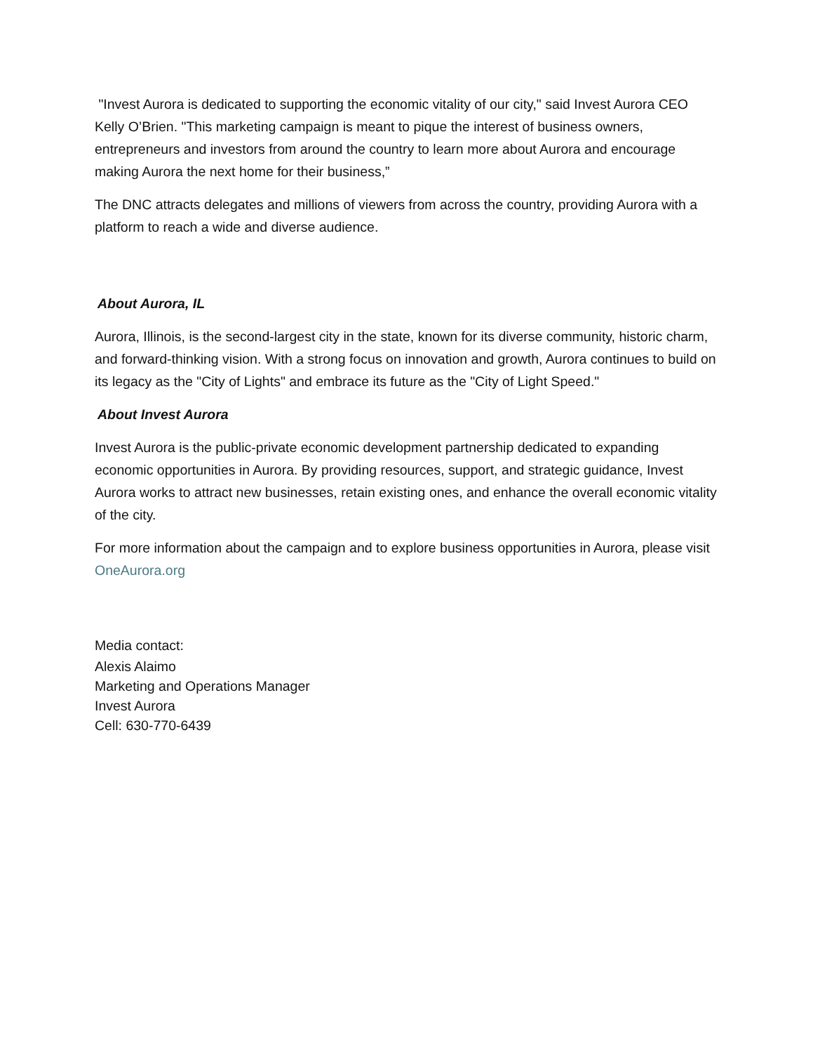"Invest Aurora is dedicated to supporting the economic vitality of our city," said Invest Aurora CEO Kelly O’Brien. "This marketing campaign is meant to pique the interest of business owners, entrepreneurs and investors from around the country to learn more about Aurora and encourage making Aurora the next home for their business,”
The DNC attracts delegates and millions of viewers from across the country, providing Aurora with a platform to reach a wide and diverse audience.
About Aurora, IL
Aurora, Illinois, is the second-largest city in the state, known for its diverse community, historic charm, and forward-thinking vision. With a strong focus on innovation and growth, Aurora continues to build on its legacy as the "City of Lights" and embrace its future as the "City of Light Speed."
About Invest Aurora
Invest Aurora is the public-private economic development partnership dedicated to expanding economic opportunities in Aurora. By providing resources, support, and strategic guidance, Invest Aurora works to attract new businesses, retain existing ones, and enhance the overall economic vitality of the city.
For more information about the campaign and to explore business opportunities in Aurora, please visit OneAurora.org
Media contact:
Alexis Alaimo
Marketing and Operations Manager
Invest Aurora
Cell: 630-770-6439